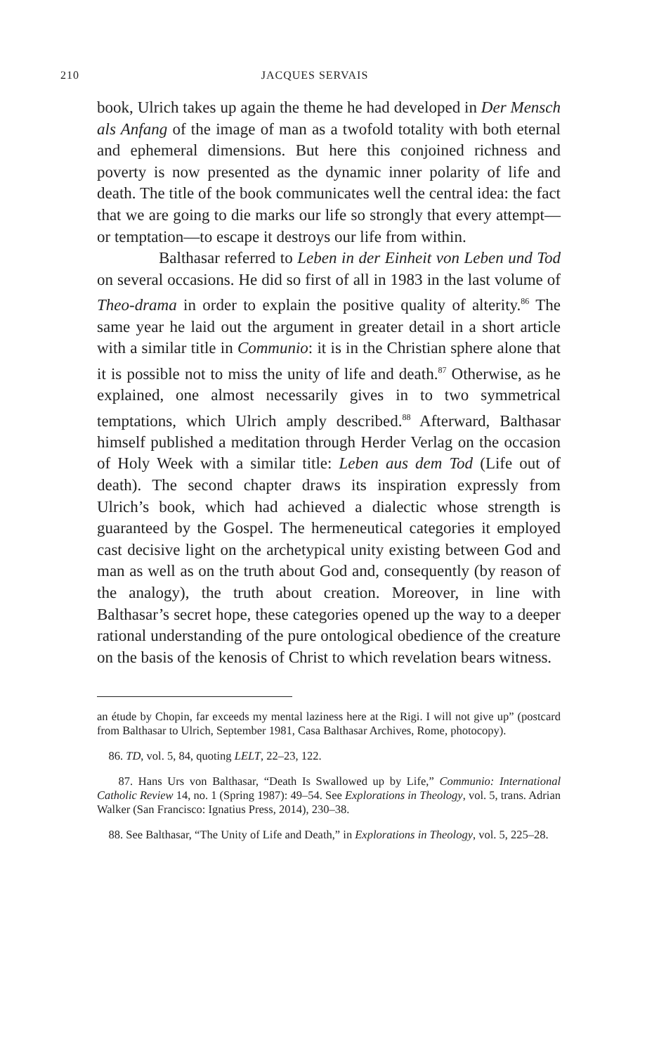210 JACQUES SERVAIS
book, Ulrich takes up again the theme he had developed in Der Mensch als Anfang of the image of man as a twofold totality with both eternal and ephemeral dimensions. But here this conjoined richness and poverty is now presented as the dynamic inner polarity of life and death. The title of the book communicates well the central idea: the fact that we are going to die marks our life so strongly that every attempt—or temptation—to escape it destroys our life from within.
Balthasar referred to Leben in der Einheit von Leben und Tod on several occasions. He did so first of all in 1983 in the last volume of Theo-drama in order to explain the positive quality of alterity.<sup>86</sup> The same year he laid out the argument in greater detail in a short article with a similar title in Communio: it is in the Christian sphere alone that it is possible not to miss the unity of life and death.<sup>87</sup> Otherwise, as he explained, one almost necessarily gives in to two symmetrical temptations, which Ulrich amply described.<sup>88</sup> Afterward, Balthasar himself published a meditation through Herder Verlag on the occasion of Holy Week with a similar title: Leben aus dem Tod (Life out of death). The second chapter draws its inspiration expressly from Ulrich’s book, which had achieved a dialectic whose strength is guaranteed by the Gospel. The hermeneutical categories it employed cast decisive light on the archetypical unity existing between God and man as well as on the truth about God and, consequently (by reason of the analogy), the truth about creation. Moreover, in line with Balthasar’s secret hope, these categories opened up the way to a deeper rational understanding of the pure ontological obedience of the creature on the basis of the kenosis of Christ to which revelation bears witness.
an étude by Chopin, far exceeds my mental laziness here at the Rigi. I will not give up” (postcard from Balthasar to Ulrich, September 1981, Casa Balthasar Archives, Rome, photocopy).
86. TD, vol. 5, 84, quoting LELT, 22–23, 122.
87. Hans Urs von Balthasar, “Death Is Swallowed up by Life,” Communio: International Catholic Review 14, no. 1 (Spring 1987): 49–54. See Explorations in Theology, vol. 5, trans. Adrian Walker (San Francisco: Ignatius Press, 2014), 230–38.
88. See Balthasar, “The Unity of Life and Death,” in Explorations in Theology, vol. 5, 225–28.